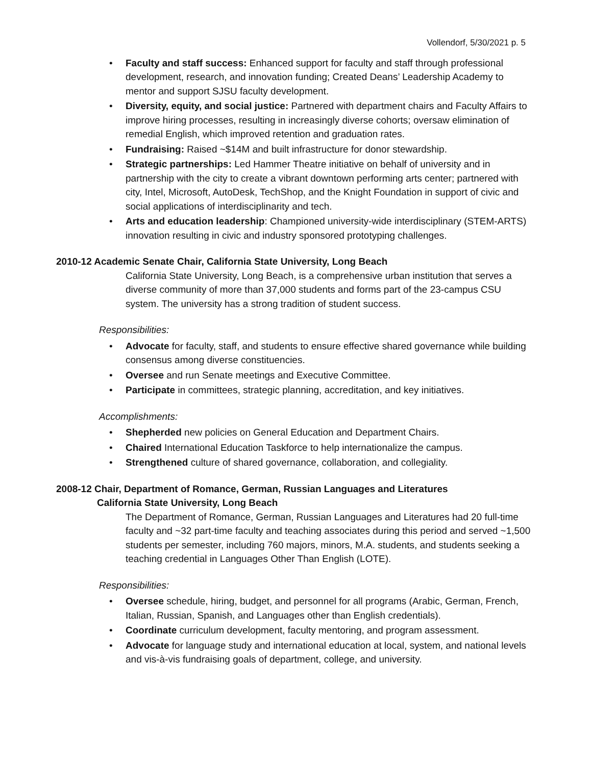Vollendorf, 5/30/2021 p. 5
• Faculty and staff success: Enhanced support for faculty and staff through professional development, research, and innovation funding; Created Deans’ Leadership Academy to mentor and support SJSU faculty development.
• Diversity, equity, and social justice: Partnered with department chairs and Faculty Affairs to improve hiring processes, resulting in increasingly diverse cohorts; oversaw elimination of remedial English, which improved retention and graduation rates.
• Fundraising: Raised ~$14M and built infrastructure for donor stewardship.
• Strategic partnerships: Led Hammer Theatre initiative on behalf of university and in partnership with the city to create a vibrant downtown performing arts center; partnered with city, Intel, Microsoft, AutoDesk, TechShop, and the Knight Foundation in support of civic and social applications of interdisciplinarity and tech.
• Arts and education leadership: Championed university-wide interdisciplinary (STEM-ARTS) innovation resulting in civic and industry sponsored prototyping challenges.
2010-12 Academic Senate Chair, California State University, Long Beach
California State University, Long Beach, is a comprehensive urban institution that serves a diverse community of more than 37,000 students and forms part of the 23-campus CSU system. The university has a strong tradition of student success.
Responsibilities:
• Advocate for faculty, staff, and students to ensure effective shared governance while building consensus among diverse constituencies.
• Oversee and run Senate meetings and Executive Committee.
• Participate in committees, strategic planning, accreditation, and key initiatives.
Accomplishments:
• Shepherded new policies on General Education and Department Chairs.
• Chaired International Education Taskforce to help internationalize the campus.
• Strengthened culture of shared governance, collaboration, and collegiality.
2008-12 Chair, Department of Romance, German, Russian Languages and Literatures
California State University, Long Beach
The Department of Romance, German, Russian Languages and Literatures had 20 full-time faculty and ~32 part-time faculty and teaching associates during this period and served ~1,500 students per semester, including 760 majors, minors, M.A. students, and students seeking a teaching credential in Languages Other Than English (LOTE).
Responsibilities:
• Oversee schedule, hiring, budget, and personnel for all programs (Arabic, German, French, Italian, Russian, Spanish, and Languages other than English credentials).
• Coordinate curriculum development, faculty mentoring, and program assessment.
• Advocate for language study and international education at local, system, and national levels and vis-à-vis fundraising goals of department, college, and university.